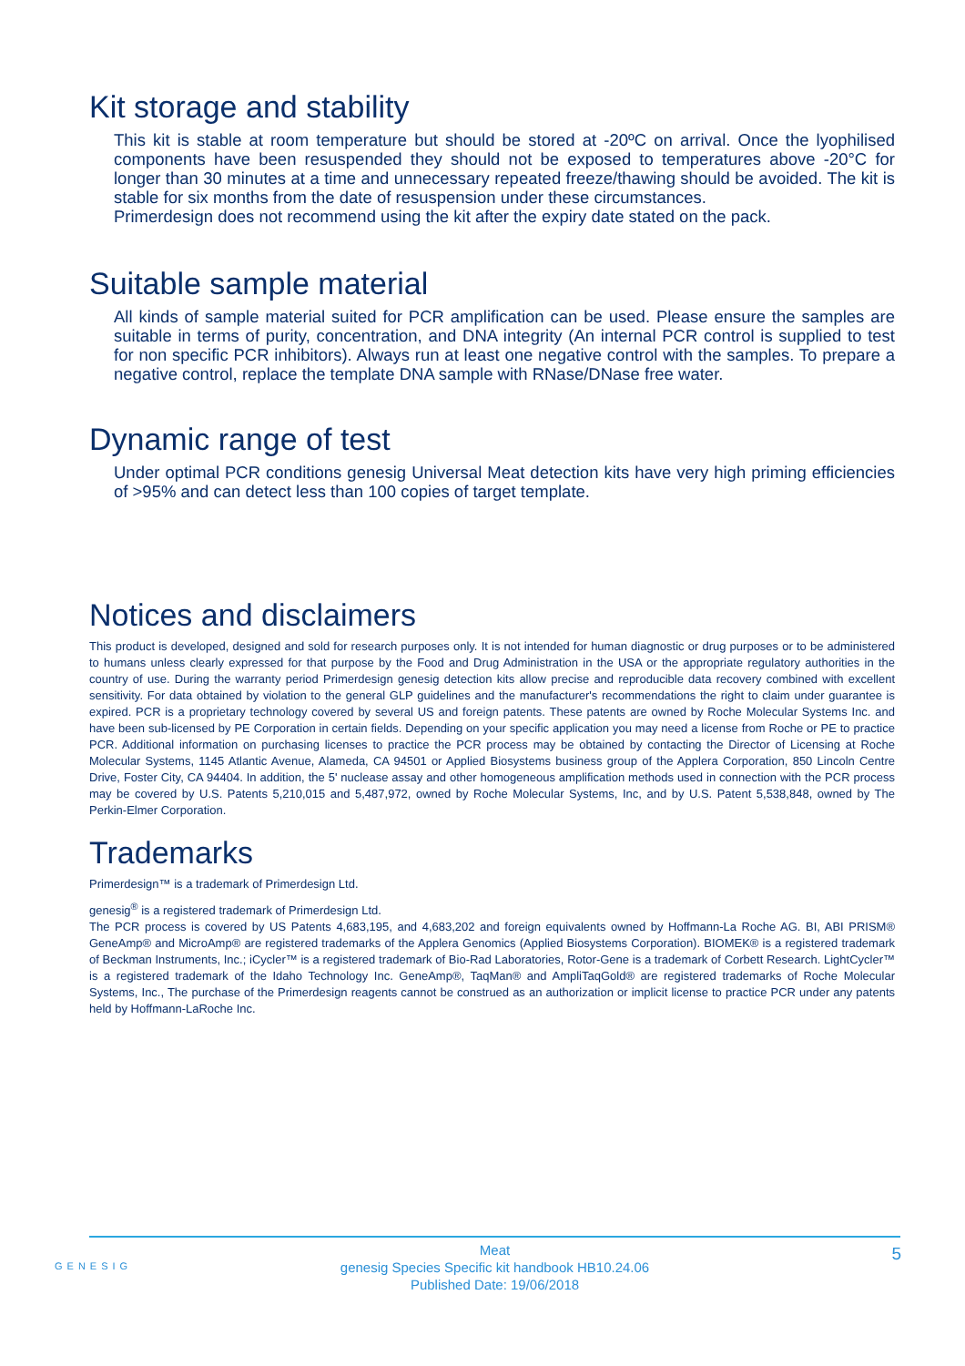Kit storage and stability
This kit is stable at room temperature but should be stored at -20ºC on arrival. Once the lyophilised components have been resuspended they should not be exposed to temperatures above -20°C for longer than 30 minutes at a time and unnecessary repeated freeze/thawing should be avoided. The kit is stable for six months from the date of resuspension under these circumstances.
Primerdesign does not recommend using the kit after the expiry date stated on the pack.
Suitable sample material
All kinds of sample material suited for PCR amplification can be used. Please ensure the samples are suitable in terms of purity, concentration, and DNA integrity (An internal PCR control is supplied to test for non specific PCR inhibitors). Always run at least one negative control with the samples. To prepare a negative control, replace the template DNA sample with RNase/DNase free water.
Dynamic range of test
Under optimal PCR conditions genesig Universal Meat detection kits have very high priming efficiencies of >95% and can detect less than 100 copies of target template.
Notices and disclaimers
This product is developed, designed and sold for research purposes only. It is not intended for human diagnostic or drug purposes or to be administered to humans unless clearly expressed for that purpose by the Food and Drug Administration in the USA or the appropriate regulatory authorities in the country of use. During the warranty period Primerdesign genesig detection kits allow precise and reproducible data recovery combined with excellent sensitivity. For data obtained by violation to the general GLP guidelines and the manufacturer's recommendations the right to claim under guarantee is expired. PCR is a proprietary technology covered by several US and foreign patents. These patents are owned by Roche Molecular Systems Inc. and have been sub-licensed by PE Corporation in certain fields. Depending on your specific application you may need a license from Roche or PE to practice PCR. Additional information on purchasing licenses to practice the PCR process may be obtained by contacting the Director of Licensing at Roche Molecular Systems, 1145 Atlantic Avenue, Alameda, CA 94501 or Applied Biosystems business group of the Applera Corporation, 850 Lincoln Centre Drive, Foster City, CA 94404. In addition, the 5' nuclease assay and other homogeneous amplification methods used in connection with the PCR process may be covered by U.S. Patents 5,210,015 and 5,487,972, owned by Roche Molecular Systems, Inc, and by U.S. Patent 5,538,848, owned by The Perkin-Elmer Corporation.
Trademarks
Primerdesign™ is a trademark of Primerdesign Ltd.
genesig<sup>®</sup> is a registered trademark of Primerdesign Ltd.
The PCR process is covered by US Patents 4,683,195, and 4,683,202 and foreign equivalents owned by Hoffmann-La Roche AG. BI, ABI PRISM® GeneAmp® and MicroAmp® are registered trademarks of the Applera Genomics (Applied Biosystems Corporation). BIOMEK® is a registered trademark of Beckman Instruments, Inc.; iCycler™ is a registered trademark of Bio-Rad Laboratories, Rotor-Gene is a trademark of Corbett Research. LightCycler™ is a registered trademark of the Idaho Technology Inc. GeneAmp®, TaqMan® and AmpliTaqGold® are registered trademarks of Roche Molecular Systems, Inc., The purchase of the Primerdesign reagents cannot be construed as an authorization or implicit license to practice PCR under any patents held by Hoffmann-LaRoche Inc.
GENESIG
Meat
genesig Species Specific kit handbook HB10.24.06
Published Date: 19/06/2018
5